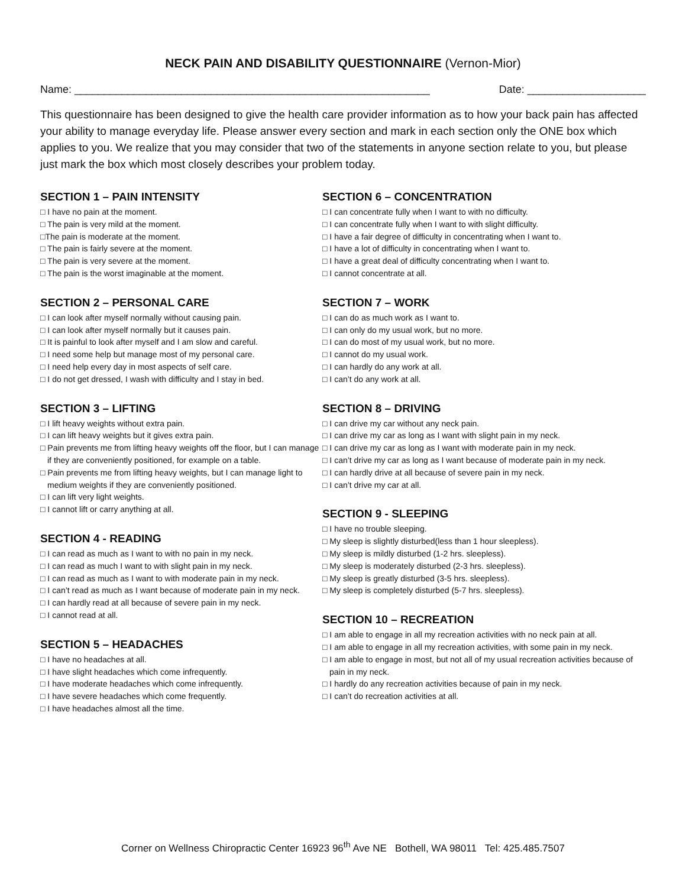NECK PAIN AND DISABILITY QUESTIONNAIRE (Vernon-Mior)
Name: ____________________________________________________________ Date: ____________________
This questionnaire has been designed to give the health care provider information as to how your back pain has affected your ability to manage everyday life. Please answer every section and mark in each section only the ONE box which applies to you. We realize that you may consider that two of the statements in anyone section relate to you, but please just mark the box which most closely describes your problem today.
SECTION 1 – PAIN INTENSITY
□ I have no pain at the moment.
□ The pain is very mild at the moment.
□The pain is moderate at the moment.
□ The pain is fairly severe at the moment.
□ The pain is very severe at the moment.
□ The pain is the worst imaginable at the moment.
SECTION 2 – PERSONAL CARE
□ I can look after myself normally without causing pain.
□ I can look after myself normally but it causes pain.
□ It is painful to look after myself and I am slow and careful.
□ I need some help but manage most of my personal care.
□ I need help every day in most aspects of self care.
□ I do not get dressed, I wash with difficulty and I stay in bed.
SECTION 3 – LIFTING
□ I lift heavy weights without extra pain.
□ I can lift heavy weights but it gives extra pain.
□ Pain prevents me from lifting heavy weights off the floor, but I can manage if they are conveniently positioned, for example on a table.
□ Pain prevents me from lifting heavy weights, but I can manage light to medium weights if they are conveniently positioned.
□ I can lift very light weights.
□ I cannot lift or carry anything at all.
SECTION 4 - READING
□ I can read as much as I want to with no pain in my neck.
□ I can read as much I want to with slight pain in my neck.
□ I can read as much as I want to with moderate pain in my neck.
□ I can’t read as much as I want because of moderate pain in my neck.
□ I can hardly read at all because of severe pain in my neck.
□ I cannot read at all.
SECTION 5 – HEADACHES
□ I have no headaches at all.
□ I have slight headaches which come infrequently.
□ I have moderate headaches which come infrequently.
□ I have severe headaches which come frequently.
□ I have headaches almost all the time.
SECTION 6 – CONCENTRATION
□ I can concentrate fully when I want to with no difficulty.
□ I can concentrate fully when I want to with slight difficulty.
□ I have a fair degree of difficulty in concentrating when I want to.
□ I have a lot of difficulty in concentrating when I want to.
□ I have a great deal of difficulty concentrating when I want to.
□ I cannot concentrate at all.
SECTION 7 – WORK
□ I can do as much work as I want to.
□ I can only do my usual work, but no more.
□ I can do most of my usual work, but no more.
□ I cannot do my usual work.
□ I can hardly do any work at all.
□ I can’t do any work at all.
SECTION 8 – DRIVING
□ I can drive my car without any neck pain.
□ I can drive my car as long as I want with slight pain in my neck.
□ I can drive my car as long as I want with moderate pain in my neck.
□ I can’t drive my car as long as I want because of moderate pain in my neck.
□ I can hardly drive at all because of severe pain in my neck.
□ I can’t drive my car at all.
SECTION 9 - SLEEPING
□ I have no trouble sleeping.
□ My sleep is slightly disturbed(less than 1 hour sleepless).
□ My sleep is mildly disturbed (1-2 hrs. sleepless).
□ My sleep is moderately disturbed (2-3 hrs. sleepless).
□ My sleep is greatly disturbed (3-5 hrs. sleepless).
□ My sleep is completely disturbed (5-7 hrs. sleepless).
SECTION 10 – RECREATION
□ I am able to engage in all my recreation activities with no neck pain at all.
□ I am able to engage in all my recreation activities, with some pain in my neck.
□ I am able to engage in most, but not all of my usual recreation activities because of pain in my neck.
□ I hardly do any recreation activities because of pain in my neck.
□ I can’t do recreation activities at all.
Corner on Wellness Chiropractic Center 16923 96<sup>th</sup> Ave NE Bothell, WA 98011 Tel: 425.485.7507